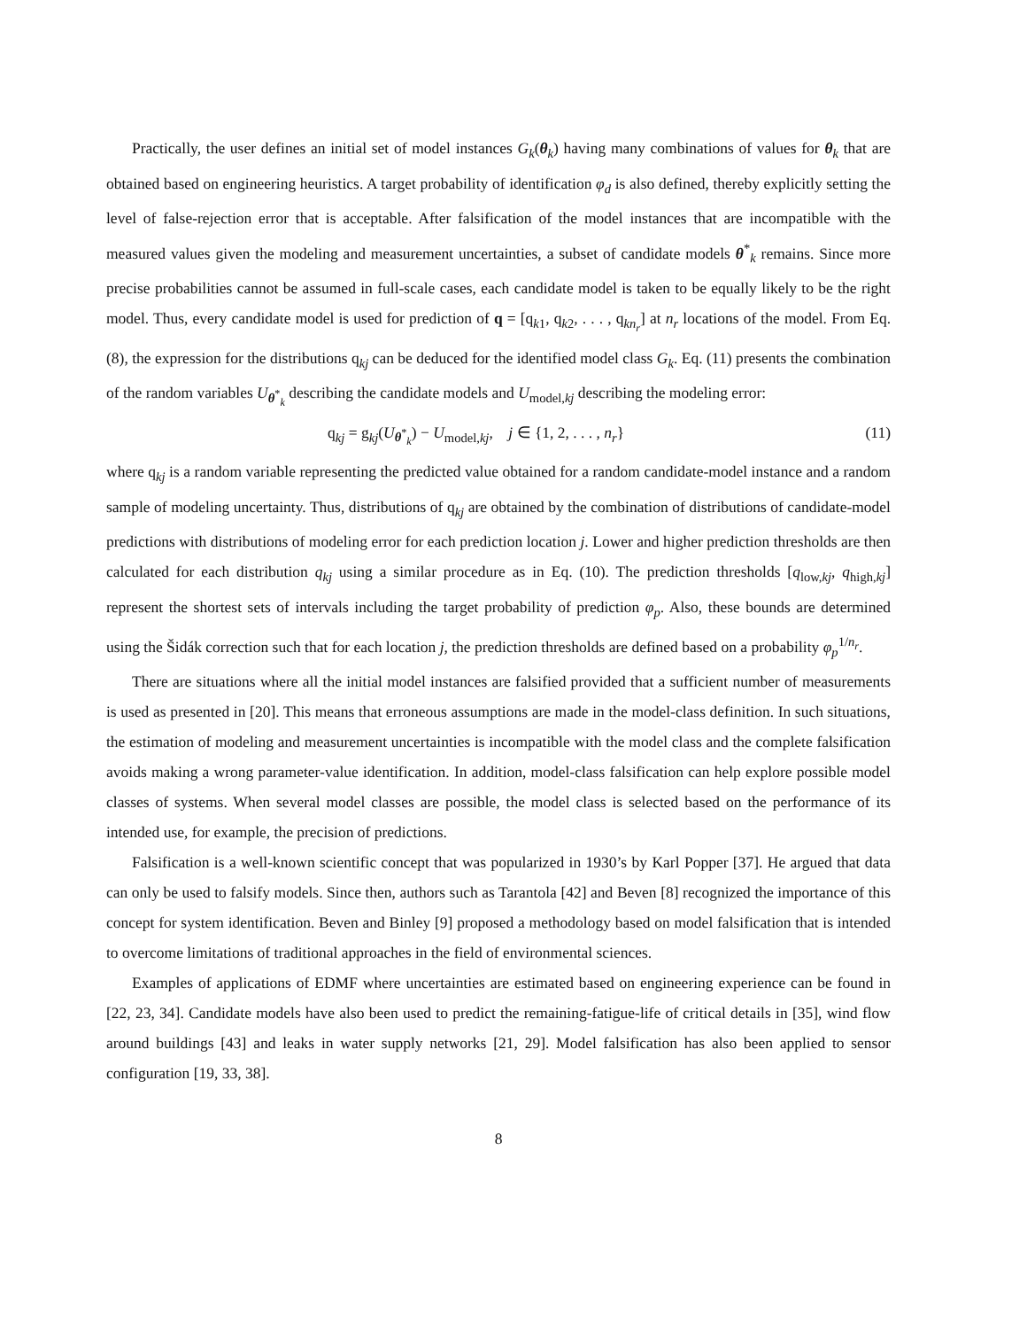Practically, the user defines an initial set of model instances G<sub>k</sub>(θ<sub>k</sub>) having many combinations of values for θ<sub>k</sub> that are obtained based on engineering heuristics. A target probability of identification φ<sub>d</sub> is also defined, thereby explicitly setting the level of false-rejection error that is acceptable. After falsification of the model instances that are incompatible with the measured values given the modeling and measurement uncertainties, a subset of candidate models θ<sup>*</sup><sub>k</sub> remains. Since more precise probabilities cannot be assumed in full-scale cases, each candidate model is taken to be equally likely to be the right model. Thus, every candidate model is used for prediction of q = [q<sub>k1</sub>, q<sub>k2</sub>, . . . , q<sub>kn<sub>r</sub></sub>] at n<sub>r</sub> locations of the model. From Eq. (8), the expression for the distributions q<sub>kj</sub> can be deduced for the identified model class G<sub>k</sub>. Eq. (11) presents the combination of the random variables U<sub>θ<sup>*</sup><sub>k</sub></sub> describing the candidate models and U<sub>model,kj</sub> describing the modeling error:
q<sub>kj</sub> = g<sub>kj</sub>(U<sub>θ<sup>*</sup><sub>k</sub></sub>) − U<sub>model,kj</sub>, j ∈ {1, 2, . . . , n<sub>r</sub>} (11)
where q<sub>kj</sub> is a random variable representing the predicted value obtained for a random candidate-model instance and a random sample of modeling uncertainty. Thus, distributions of q<sub>kj</sub> are obtained by the combination of distributions of candidate-model predictions with distributions of modeling error for each prediction location j. Lower and higher prediction thresholds are then calculated for each distribution q<sub>kj</sub> using a similar procedure as in Eq. (10). The prediction thresholds [q<sub>low,kj</sub>, q<sub>high,kj</sub>] represent the shortest sets of intervals including the target probability of prediction φ<sub>p</sub>. Also, these bounds are determined using the Šidák correction such that for each location j, the prediction thresholds are defined based on a probability φ<sub>p</sub><sup>1/n<sub>r</sub></sup>.
There are situations where all the initial model instances are falsified provided that a sufficient number of measurements is used as presented in [20]. This means that erroneous assumptions are made in the model-class definition. In such situations, the estimation of modeling and measurement uncertainties is incompatible with the model class and the complete falsification avoids making a wrong parameter-value identification. In addition, model-class falsification can help explore possible model classes of systems. When several model classes are possible, the model class is selected based on the performance of its intended use, for example, the precision of predictions.
Falsification is a well-known scientific concept that was popularized in 1930’s by Karl Popper [37]. He argued that data can only be used to falsify models. Since then, authors such as Tarantola [42] and Beven [8] recognized the importance of this concept for system identification. Beven and Binley [9] proposed a methodology based on model falsification that is intended to overcome limitations of traditional approaches in the field of environmental sciences.
Examples of applications of EDMF where uncertainties are estimated based on engineering experience can be found in [22, 23, 34]. Candidate models have also been used to predict the remaining-fatigue-life of critical details in [35], wind flow around buildings [43] and leaks in water supply networks [21, 29]. Model falsification has also been applied to sensor configuration [19, 33, 38].
8